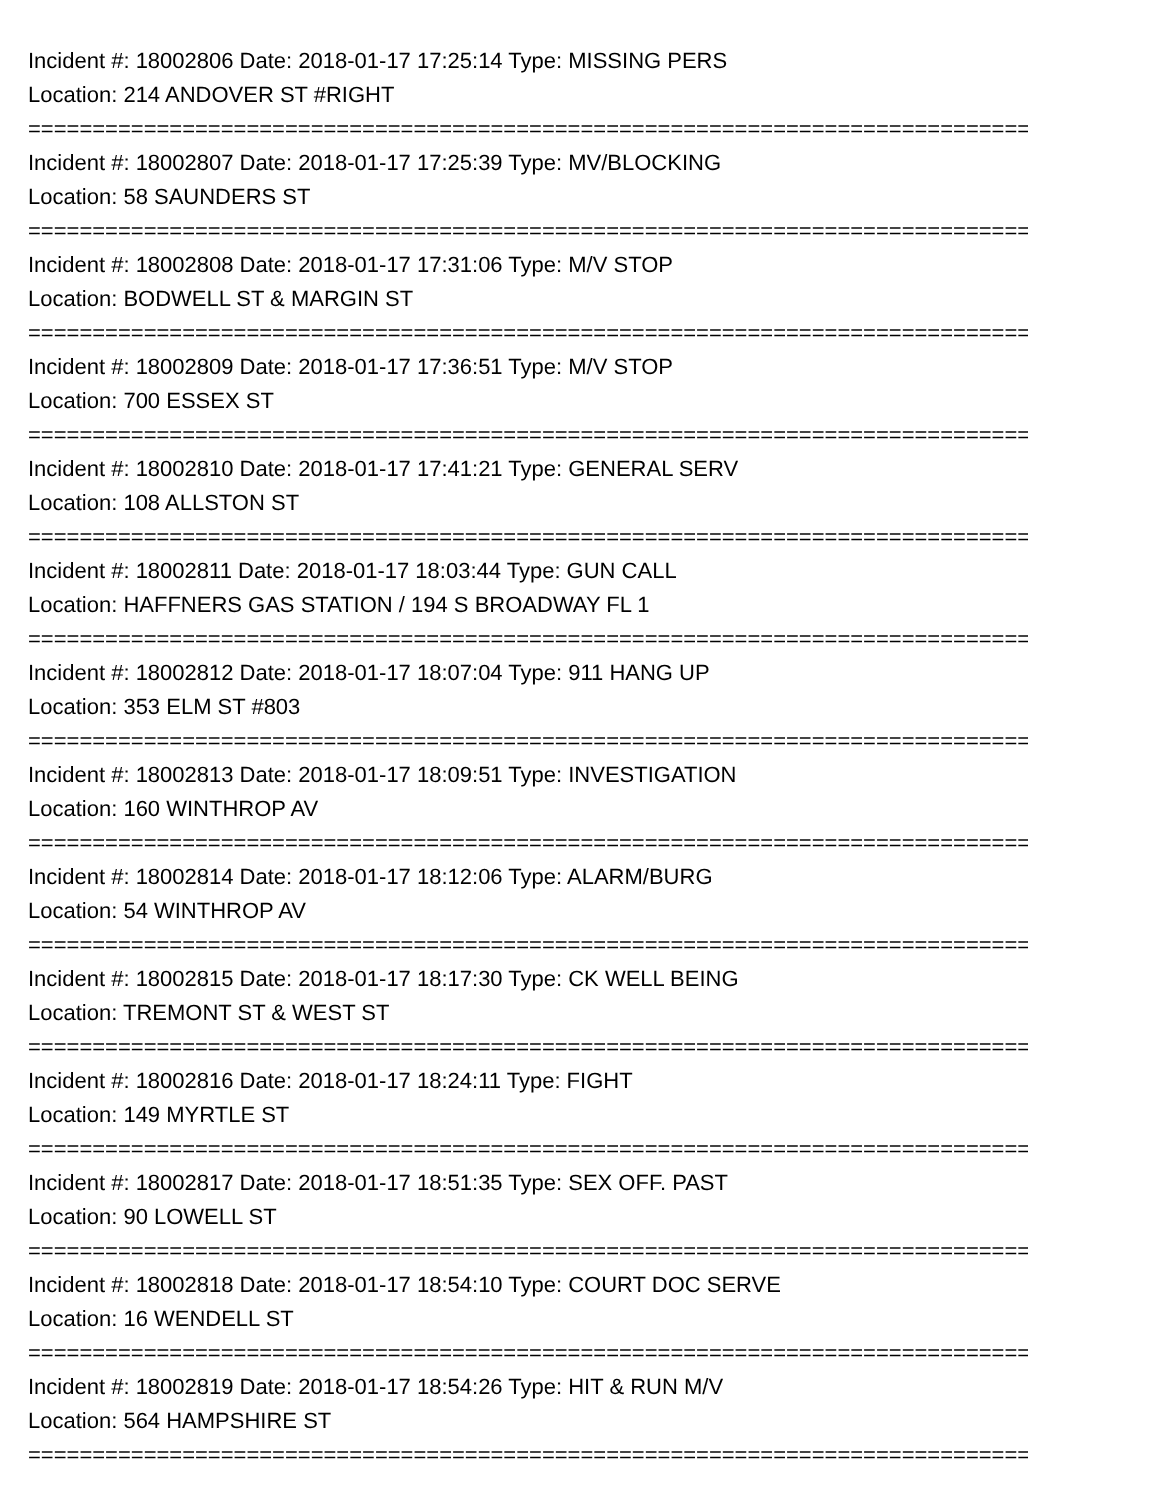Incident #: 18002806 Date: 2018-01-17 17:25:14 Type: MISSING PERS
Location: 214 ANDOVER ST #RIGHT
===============================================================================
Incident #: 18002807 Date: 2018-01-17 17:25:39 Type: MV/BLOCKING
Location: 58 SAUNDERS ST
===============================================================================
Incident #: 18002808 Date: 2018-01-17 17:31:06 Type: M/V STOP
Location: BODWELL ST & MARGIN ST
===============================================================================
Incident #: 18002809 Date: 2018-01-17 17:36:51 Type: M/V STOP
Location: 700 ESSEX ST
===============================================================================
Incident #: 18002810 Date: 2018-01-17 17:41:21 Type: GENERAL SERV
Location: 108 ALLSTON ST
===============================================================================
Incident #: 18002811 Date: 2018-01-17 18:03:44 Type: GUN CALL
Location: HAFFNERS GAS STATION / 194 S BROADWAY FL 1
===============================================================================
Incident #: 18002812 Date: 2018-01-17 18:07:04 Type: 911 HANG UP
Location: 353 ELM ST #803
===============================================================================
Incident #: 18002813 Date: 2018-01-17 18:09:51 Type: INVESTIGATION
Location: 160 WINTHROP AV
===============================================================================
Incident #: 18002814 Date: 2018-01-17 18:12:06 Type: ALARM/BURG
Location: 54 WINTHROP AV
===============================================================================
Incident #: 18002815 Date: 2018-01-17 18:17:30 Type: CK WELL BEING
Location: TREMONT ST & WEST ST
===============================================================================
Incident #: 18002816 Date: 2018-01-17 18:24:11 Type: FIGHT
Location: 149 MYRTLE ST
===============================================================================
Incident #: 18002817 Date: 2018-01-17 18:51:35 Type: SEX OFF. PAST
Location: 90 LOWELL ST
===============================================================================
Incident #: 18002818 Date: 2018-01-17 18:54:10 Type: COURT DOC SERVE
Location: 16 WENDELL ST
===============================================================================
Incident #: 18002819 Date: 2018-01-17 18:54:26 Type: HIT & RUN M/V
Location: 564 HAMPSHIRE ST
===============================================================================